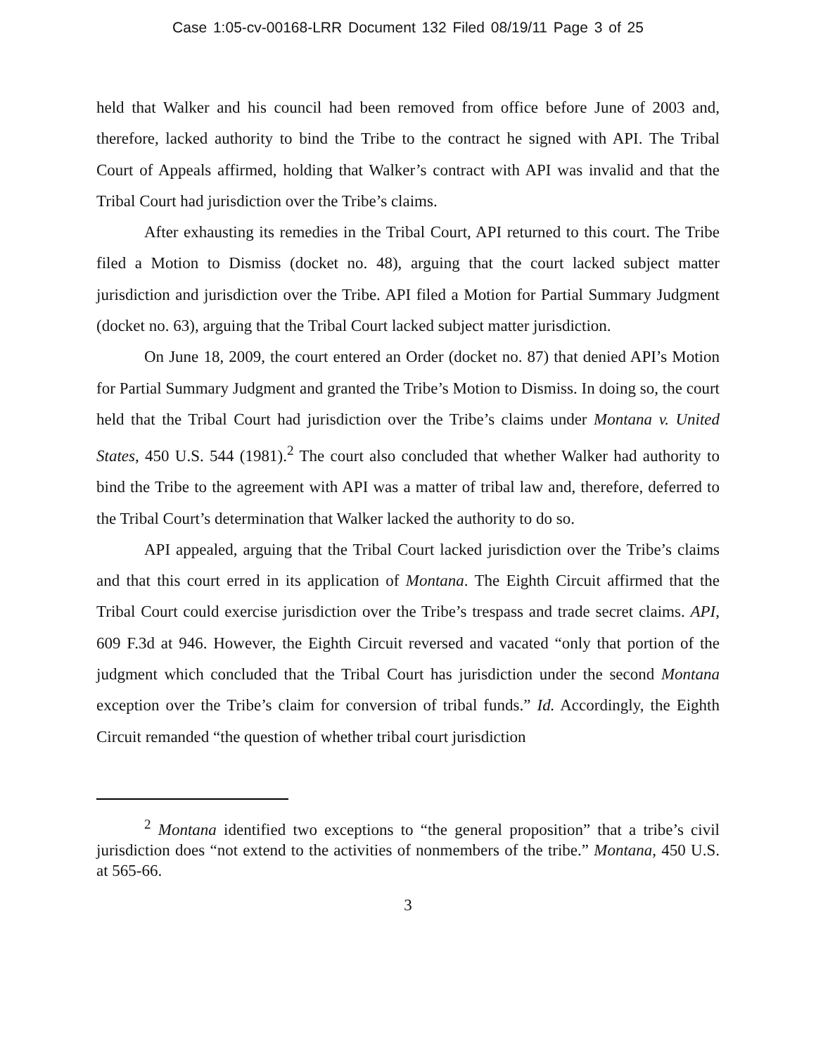Case 1:05-cv-00168-LRR Document 132 Filed 08/19/11 Page 3 of 25
held that Walker and his council had been removed from office before June of 2003 and, therefore, lacked authority to bind the Tribe to the contract he signed with API. The Tribal Court of Appeals affirmed, holding that Walker’s contract with API was invalid and that the Tribal Court had jurisdiction over the Tribe’s claims.
After exhausting its remedies in the Tribal Court, API returned to this court. The Tribe filed a Motion to Dismiss (docket no. 48), arguing that the court lacked subject matter jurisdiction and jurisdiction over the Tribe. API filed a Motion for Partial Summary Judgment (docket no. 63), arguing that the Tribal Court lacked subject matter jurisdiction.
On June 18, 2009, the court entered an Order (docket no. 87) that denied API’s Motion for Partial Summary Judgment and granted the Tribe’s Motion to Dismiss. In doing so, the court held that the Tribal Court had jurisdiction over the Tribe’s claims under Montana v. United States, 450 U.S. 544 (1981).<sup>2</sup> The court also concluded that whether Walker had authority to bind the Tribe to the agreement with API was a matter of tribal law and, therefore, deferred to the Tribal Court’s determination that Walker lacked the authority to do so.
API appealed, arguing that the Tribal Court lacked jurisdiction over the Tribe’s claims and that this court erred in its application of Montana. The Eighth Circuit affirmed that the Tribal Court could exercise jurisdiction over the Tribe’s trespass and trade secret claims. API, 609 F.3d at 946. However, the Eighth Circuit reversed and vacated “only that portion of the judgment which concluded that the Tribal Court has jurisdiction under the second Montana exception over the Tribe’s claim for conversion of tribal funds.” Id. Accordingly, the Eighth Circuit remanded “the question of whether tribal court jurisdiction
<sup>2</sup> Montana identified two exceptions to “the general proposition” that a tribe’s civil jurisdiction does “not extend to the activities of nonmembers of the tribe.” Montana, 450 U.S. at 565-66.
3